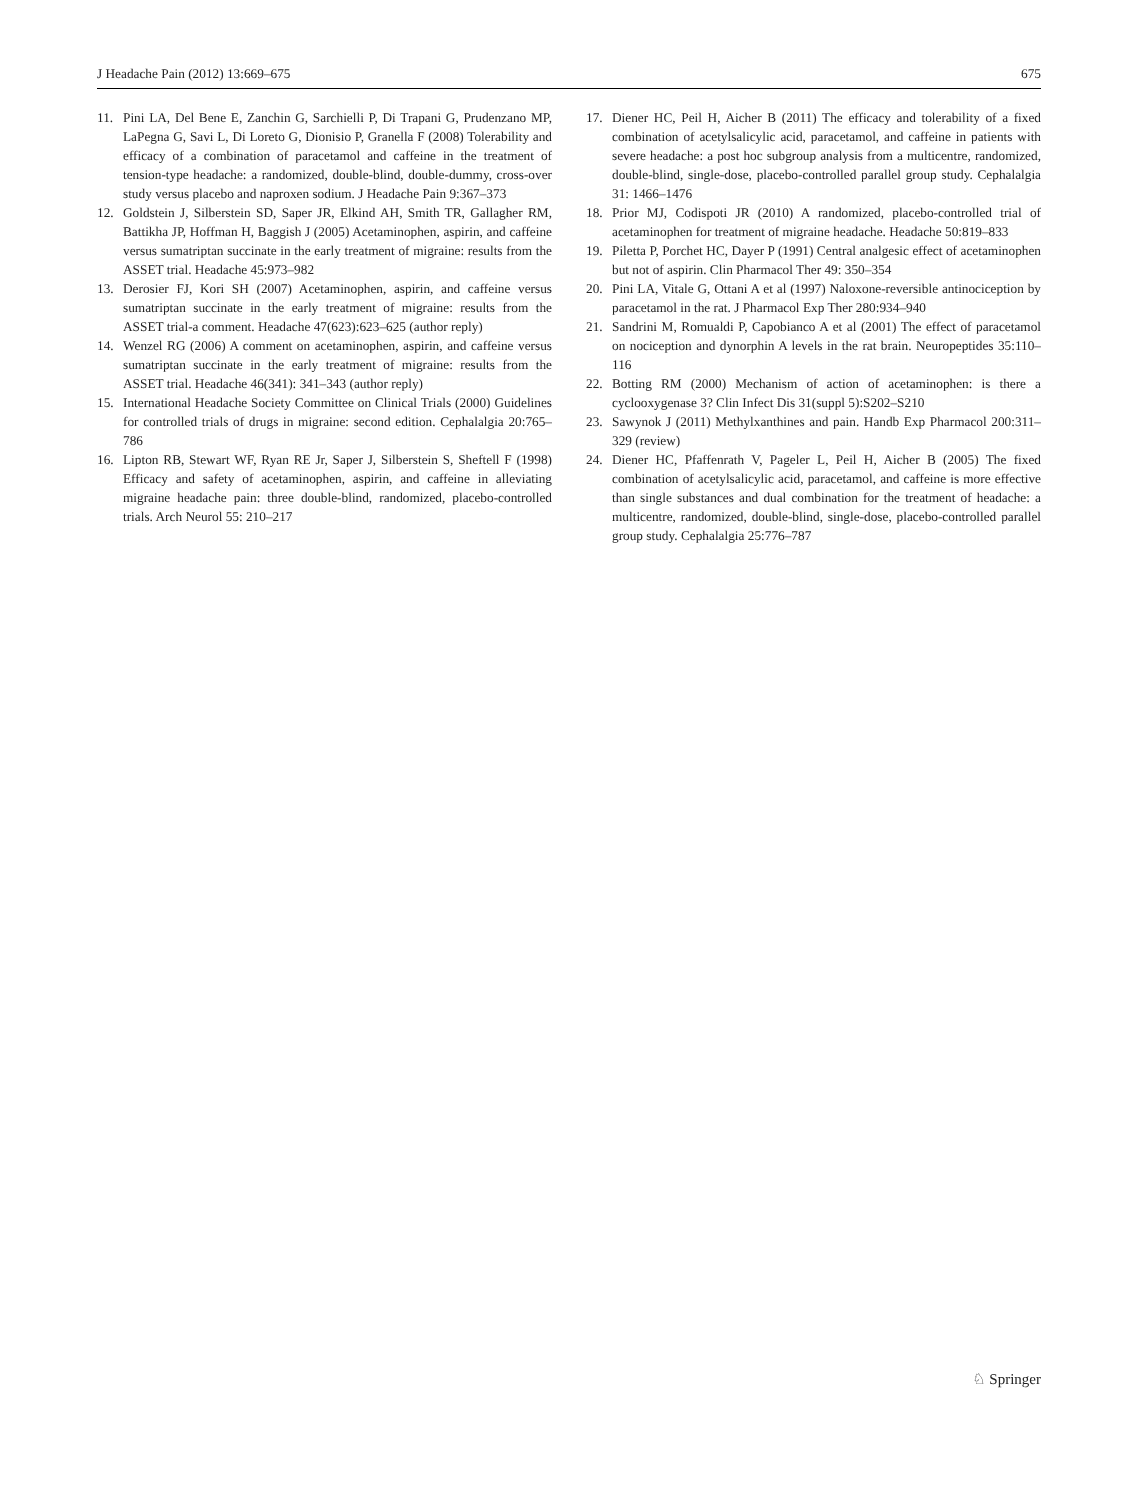J Headache Pain (2012) 13:669–675 675
11. Pini LA, Del Bene E, Zanchin G, Sarchielli P, Di Trapani G, Prudenzano MP, LaPegna G, Savi L, Di Loreto G, Dionisio P, Granella F (2008) Tolerability and efficacy of a combination of paracetamol and caffeine in the treatment of tension-type headache: a randomized, double-blind, double-dummy, cross-over study versus placebo and naproxen sodium. J Headache Pain 9:367–373
12. Goldstein J, Silberstein SD, Saper JR, Elkind AH, Smith TR, Gallagher RM, Battikha JP, Hoffman H, Baggish J (2005) Acetaminophen, aspirin, and caffeine versus sumatriptan succinate in the early treatment of migraine: results from the ASSET trial. Headache 45:973–982
13. Derosier FJ, Kori SH (2007) Acetaminophen, aspirin, and caffeine versus sumatriptan succinate in the early treatment of migraine: results from the ASSET trial-a comment. Headache 47(623):623–625 (author reply)
14. Wenzel RG (2006) A comment on acetaminophen, aspirin, and caffeine versus sumatriptan succinate in the early treatment of migraine: results from the ASSET trial. Headache 46(341): 341–343 (author reply)
15. International Headache Society Committee on Clinical Trials (2000) Guidelines for controlled trials of drugs in migraine: second edition. Cephalalgia 20:765–786
16. Lipton RB, Stewart WF, Ryan RE Jr, Saper J, Silberstein S, Sheftell F (1998) Efficacy and safety of acetaminophen, aspirin, and caffeine in alleviating migraine headache pain: three double-blind, randomized, placebo-controlled trials. Arch Neurol 55: 210–217
17. Diener HC, Peil H, Aicher B (2011) The efficacy and tolerability of a fixed combination of acetylsalicylic acid, paracetamol, and caffeine in patients with severe headache: a post hoc subgroup analysis from a multicentre, randomized, double-blind, single-dose, placebo-controlled parallel group study. Cephalalgia 31: 1466–1476
18. Prior MJ, Codispoti JR (2010) A randomized, placebo-controlled trial of acetaminophen for treatment of migraine headache. Headache 50:819–833
19. Piletta P, Porchet HC, Dayer P (1991) Central analgesic effect of acetaminophen but not of aspirin. Clin Pharmacol Ther 49: 350–354
20. Pini LA, Vitale G, Ottani A et al (1997) Naloxone-reversible antinociception by paracetamol in the rat. J Pharmacol Exp Ther 280:934–940
21. Sandrini M, Romualdi P, Capobianco A et al (2001) The effect of paracetamol on nociception and dynorphin A levels in the rat brain. Neuropeptides 35:110–116
22. Botting RM (2000) Mechanism of action of acetaminophen: is there a cyclooxygenase 3? Clin Infect Dis 31(suppl 5):S202–S210
23. Sawynok J (2011) Methylxanthines and pain. Handb Exp Pharmacol 200:311–329 (review)
24. Diener HC, Pfaffenrath V, Pageler L, Peil H, Aicher B (2005) The fixed combination of acetylsalicylic acid, paracetamol, and caffeine is more effective than single substances and dual combination for the treatment of headache: a multicentre, randomized, double-blind, single-dose, placebo-controlled parallel group study. Cephalalgia 25:776–787
♘ Springer